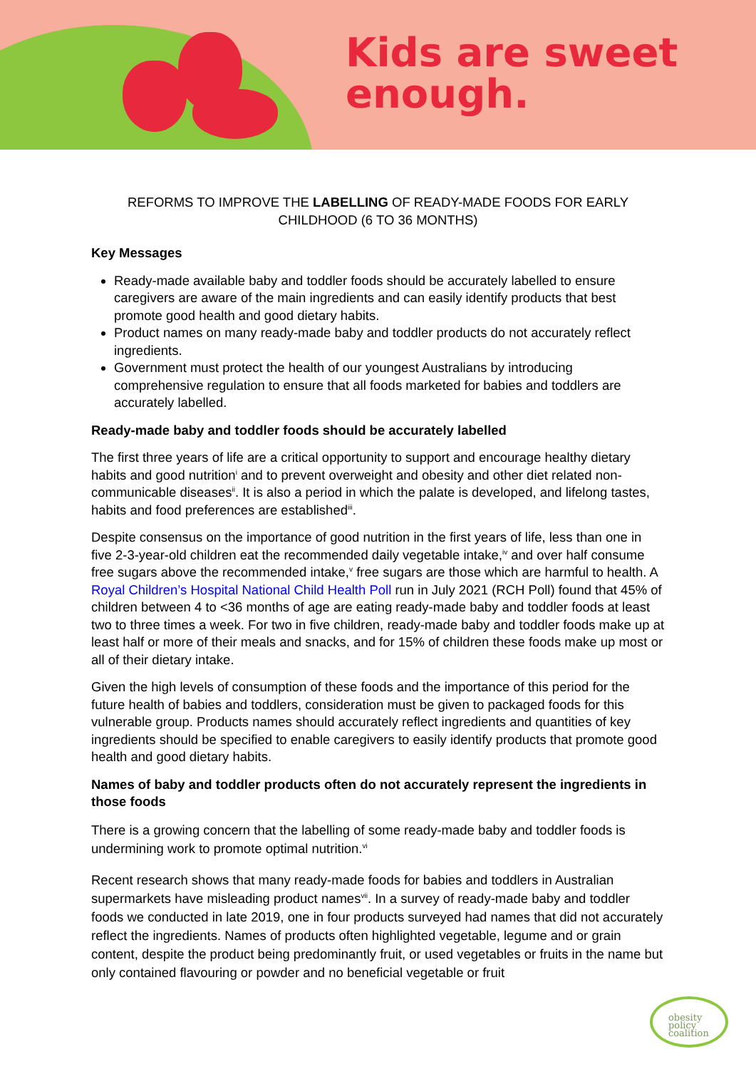Kids are sweet
enough.
REFORMS TO IMPROVE THE LABELLING OF READY-MADE FOODS FOR EARLY CHILDHOOD (6 TO 36 MONTHS)
Key Messages
Ready-made available baby and toddler foods should be accurately labelled to ensure caregivers are aware of the main ingredients and can easily identify products that best promote good health and good dietary habits.
Product names on many ready-made baby and toddler products do not accurately reflect ingredients.
Government must protect the health of our youngest Australians by introducing comprehensive regulation to ensure that all foods marketed for babies and toddlers are accurately labelled.
Ready-made baby and toddler foods should be accurately labelled
The first three years of life are a critical opportunity to support and encourage healthy dietary habits and good nutrition<sup>i</sup> and to prevent overweight and obesity and other diet related non-communicable diseases<sup>ii</sup>. It is also a period in which the palate is developed, and lifelong tastes, habits and food preferences are established<sup>iii</sup>.
Despite consensus on the importance of good nutrition in the first years of life, less than one in five 2-3-year-old children eat the recommended daily vegetable intake,<sup>iv</sup> and over half consume free sugars above the recommended intake,<sup>v</sup> free sugars are those which are harmful to health. A Royal Children’s Hospital National Child Health Poll run in July 2021 (RCH Poll) found that 45% of children between 4 to <36 months of age are eating ready-made baby and toddler foods at least two to three times a week. For two in five children, ready-made baby and toddler foods make up at least half or more of their meals and snacks, and for 15% of children these foods make up most or all of their dietary intake.
Given the high levels of consumption of these foods and the importance of this period for the future health of babies and toddlers, consideration must be given to packaged foods for this vulnerable group. Products names should accurately reflect ingredients and quantities of key ingredients should be specified to enable caregivers to easily identify products that promote good health and good dietary habits.
Names of baby and toddler products often do not accurately represent the ingredients in those foods
There is a growing concern that the labelling of some ready-made baby and toddler foods is undermining work to promote optimal nutrition.<sup>vi</sup>
Recent research shows that many ready-made foods for babies and toddlers in Australian supermarkets have misleading product names<sup>vii</sup>. In a survey of ready-made baby and toddler foods we conducted in late 2019, one in four products surveyed had names that did not accurately reflect the ingredients. Names of products often highlighted vegetable, legume and or grain content, despite the product being predominantly fruit, or used vegetables or fruits in the name but only contained flavouring or powder and no beneficial vegetable or fruit
obesity
policy
coalition